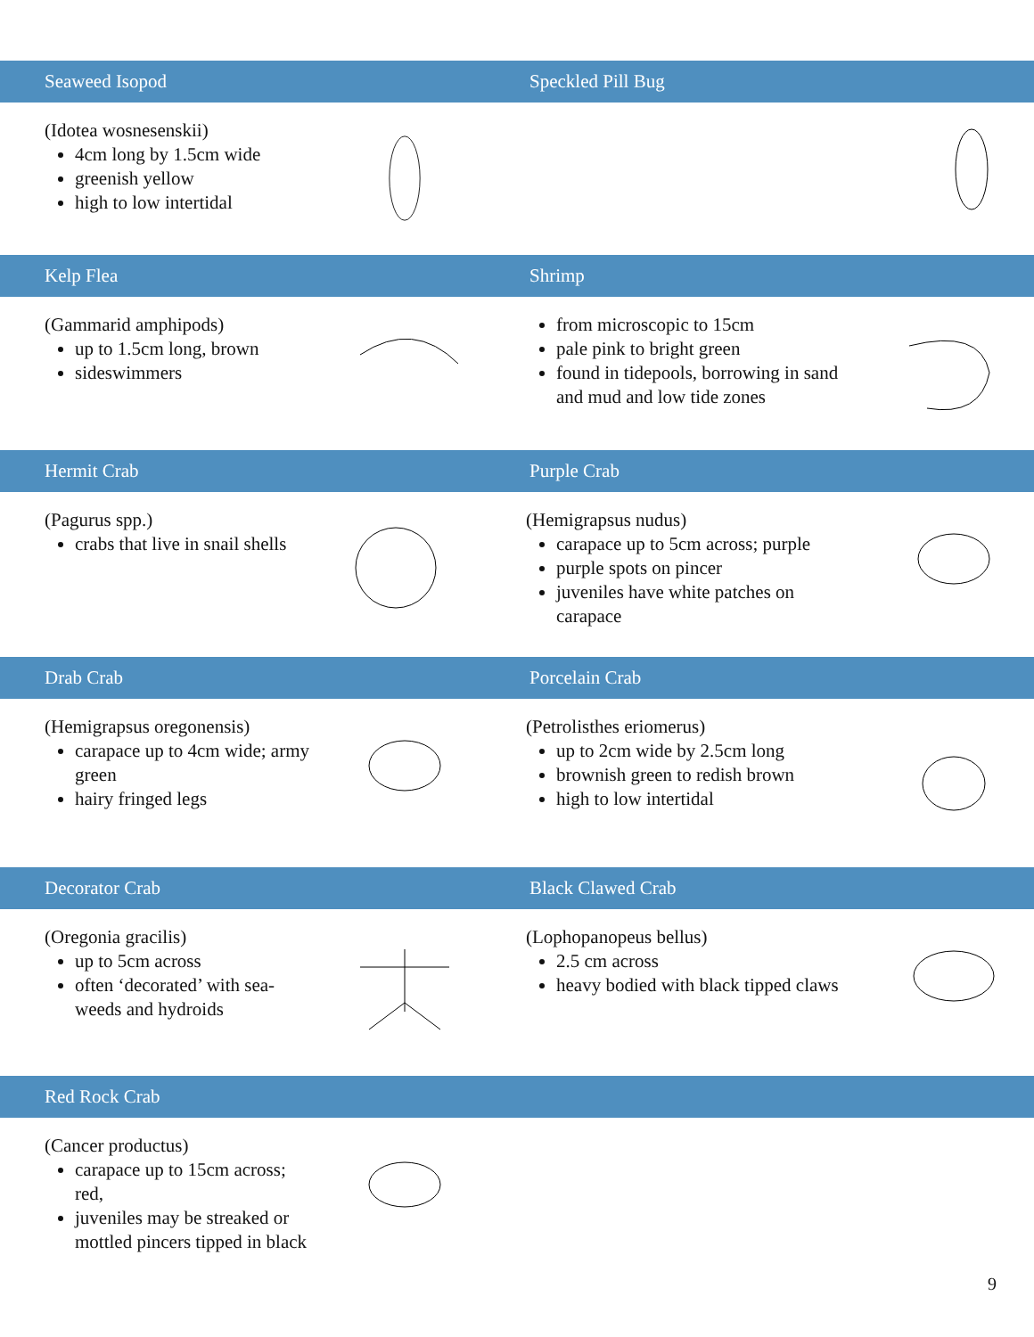Seaweed Isopod Speckled Pill Bug
(Idotea wosnesenskii)
4cm long by 1.5cm wide
greenish yellow
high to low intertidal
Kelp Flea Shrimp
(Gammarid amphipods)
up to 1.5cm long, brown
sideswimmers
from microscopic to 15cm
pale pink to bright green
found in tidepools, borrowing in sand and mud and low tide zones
Hermit Crab Purple Crab
(Pagurus spp.)
crabs that live in snail shells
(Hemigrapsus nudus)
carapace up to 5cm across; purple
purple spots on pincer
juveniles have white patches on carapace
Drab Crab Porcelain Crab
(Hemigrapsus oregonensis)
carapace up to 4cm wide; army green
hairy fringed legs
(Petrolisthes eriomerus)
up to 2cm wide by 2.5cm long
brownish green to redish brown
high to low intertidal
Decorator Crab Black Clawed Crab
(Oregonia gracilis)
up to 5cm across
often ‘decorated’ with sea-weeds and hydroids
(Lophopanopeus bellus)
2.5 cm across
heavy bodied with black tipped claws
Red Rock Crab
(Cancer productus)
carapace up to 15cm across; red,
juveniles may be streaked or mottled pincers tipped in black
9